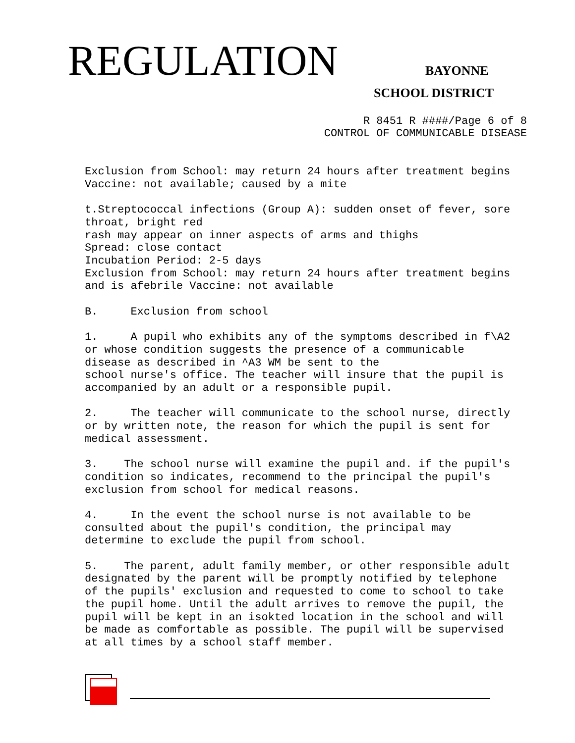REGULATION BAYONNE
SCHOOL DISTRICT
R 8451 R ####/Page 6 of 8
CONTROL OF COMMUNICABLE DISEASE
Exclusion from School: may return 24 hours after treatment begins Vaccine: not available; caused by a mite
t.Streptococcal infections (Group A): sudden onset of fever, sore throat, bright red rash may appear on inner aspects of arms and thighs Spread: close contact Incubation Period: 2-5 days Exclusion from School: may return 24 hours after treatment begins and is afebrile Vaccine: not available
B. Exclusion from school
1. A pupil who exhibits any of the symptoms described in f\A2 or whose condition suggests the presence of a communicable disease as described in ^A3 WM be sent to the school nurse's office. The teacher will insure that the pupil is accompanied by an adult or a responsible pupil.
2. The teacher will communicate to the school nurse, directly or by written note, the reason for which the pupil is sent for medical assessment.
3. The school nurse will examine the pupil and. if the pupil's condition so indicates, recommend to the principal the pupil's exclusion from school for medical reasons.
4. In the event the school nurse is not available to be consulted about the pupil's condition, the principal may determine to exclude the pupil from school.
5. The parent, adult family member, or other responsible adult designated by the parent will be promptly notified by telephone of the pupils' exclusion and requested to come to school to take the pupil home. Until the adult arrives to remove the pupil, the pupil will be kept in an isokted location in the school and will be made as comfortable as possible. The pupil will be supervised at all times by a school staff member.